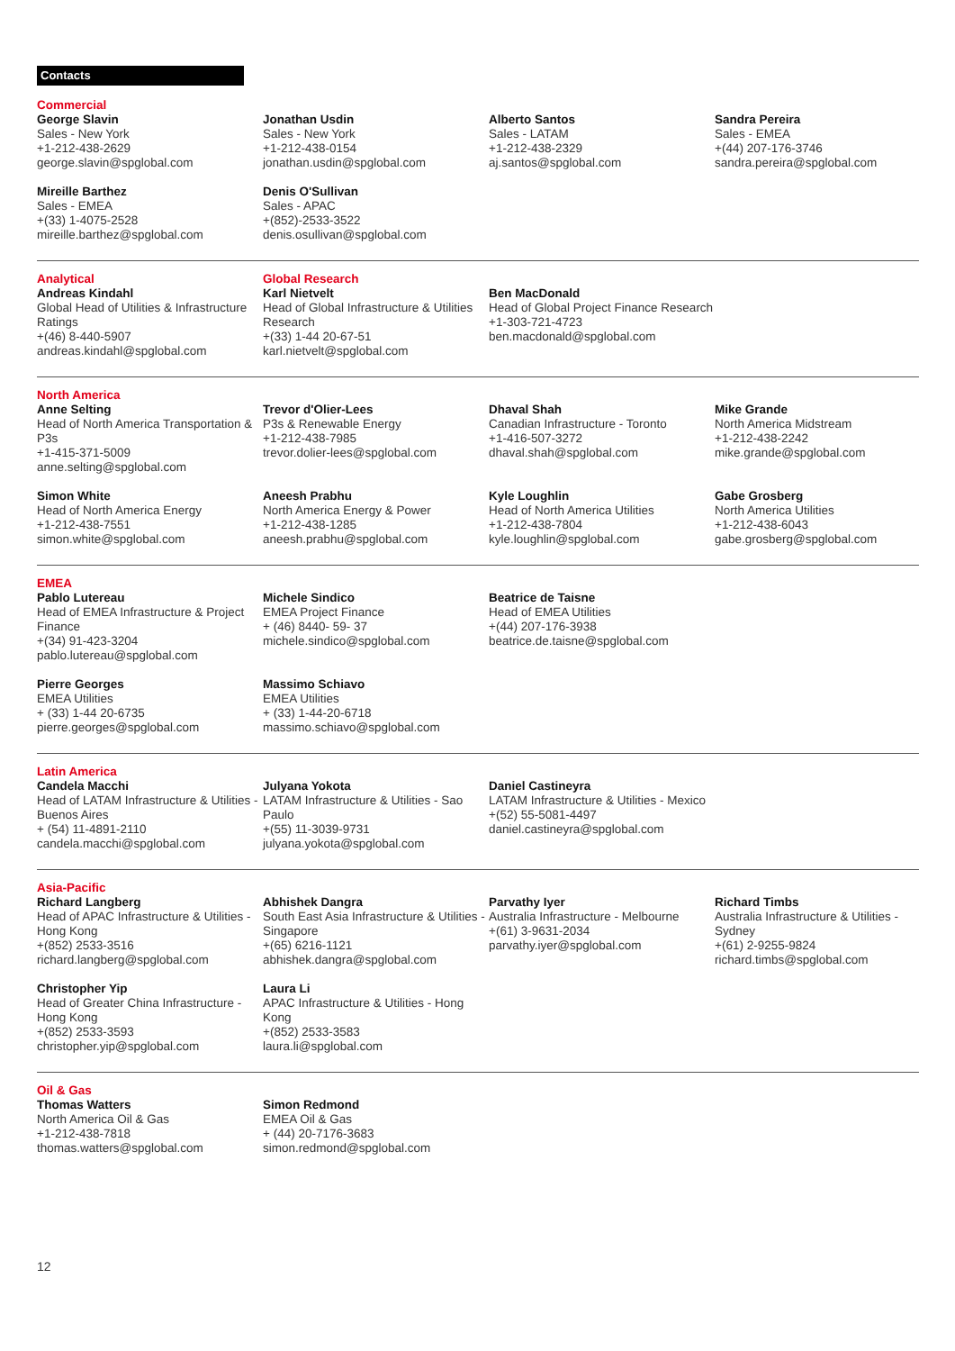Contacts
Commercial
George Slavin
Sales - New York
+1-212-438-2629
george.slavin@spglobal.com
Jonathan Usdin
Sales - New York
+1-212-438-0154
jonathan.usdin@spglobal.com
Alberto Santos
Sales - LATAM
+1-212-438-2329
aj.santos@spglobal.com
Sandra Pereira
Sales - EMEA
+(44) 207-176-3746
sandra.pereira@spglobal.com
Mireille Barthez
Sales - EMEA
+(33) 1-4075-2528
mireille.barthez@spglobal.com
Denis O'Sullivan
Sales - APAC
+(852)-2533-3522
denis.osullivan@spglobal.com
Analytical
Andreas Kindahl
Global Head of Utilities & Infrastructure Ratings
+(46) 8-440-5907
andreas.kindahl@spglobal.com
Global Research
Karl Nietvelt
Head of Global Infrastructure & Utilities Research
+(33) 1-44 20-67-51
karl.nietvelt@spglobal.com
Ben MacDonald
Head of Global Project Finance Research
+1-303-721-4723
ben.macdonald@spglobal.com
North America
Anne Selting
Head of North America Transportation & P3s
+1-415-371-5009
anne.selting@spglobal.com
Trevor d'Olier-Lees
P3s & Renewable Energy
+1-212-438-7985
trevor.dolier-lees@spglobal.com
Dhaval Shah
Canadian Infrastructure - Toronto
+1-416-507-3272
dhaval.shah@spglobal.com
Mike Grande
North America Midstream
+1-212-438-2242
mike.grande@spglobal.com
Simon White
Head of North America Energy
+1-212-438-7551
simon.white@spglobal.com
Aneesh Prabhu
North America Energy & Power
+1-212-438-1285
aneesh.prabhu@spglobal.com
Kyle Loughlin
Head of North America Utilities
+1-212-438-7804
kyle.loughlin@spglobal.com
Gabe Grosberg
North America Utilities
+1-212-438-6043
gabe.grosberg@spglobal.com
EMEA
Pablo Lutereau
Head of EMEA Infrastructure & Project Finance
+(34) 91-423-3204
pablo.lutereau@spglobal.com
Michele Sindico
EMEA Project Finance
+ (46) 8440- 59- 37
michele.sindico@spglobal.com
Beatrice de Taisne
Head of EMEA Utilities
+(44) 207-176-3938
beatrice.de.taisne@spglobal.com
Pierre Georges
EMEA Utilities
+ (33) 1-44 20-6735
pierre.georges@spglobal.com
Massimo Schiavo
EMEA Utilities
+ (33) 1-44-20-6718
massimo.schiavo@spglobal.com
Latin America
Candela Macchi
Head of LATAM Infrastructure & Utilities - Buenos Aires
+ (54) 11-4891-2110
candela.macchi@spglobal.com
Julyana Yokota
LATAM Infrastructure & Utilities - Sao Paulo
+(55) 11-3039-9731
julyana.yokota@spglobal.com
Daniel Castineyra
LATAM Infrastructure & Utilities - Mexico
+(52) 55-5081-4497
daniel.castineyra@spglobal.com
Asia-Pacific
Richard Langberg
Head of APAC Infrastructure & Utilities - Hong Kong
+(852) 2533-3516
richard.langberg@spglobal.com
Abhishek Dangra
South East Asia Infrastructure & Utilities - Singapore
+(65) 6216-1121
abhishek.dangra@spglobal.com
Parvathy Iyer
Australia Infrastructure - Melbourne
+(61) 3-9631-2034
parvathy.iyer@spglobal.com
Richard Timbs
Australia Infrastructure & Utilities - Sydney
+(61) 2-9255-9824
richard.timbs@spglobal.com
Christopher Yip
Head of Greater China Infrastructure - Hong Kong
+(852) 2533-3593
christopher.yip@spglobal.com
Laura Li
APAC Infrastructure & Utilities - Hong Kong
+(852) 2533-3583
laura.li@spglobal.com
Oil & Gas
Thomas Watters
North America Oil & Gas
+1-212-438-7818
thomas.watters@spglobal.com
Simon Redmond
EMEA Oil & Gas
+ (44) 20-7176-3683
simon.redmond@spglobal.com
12